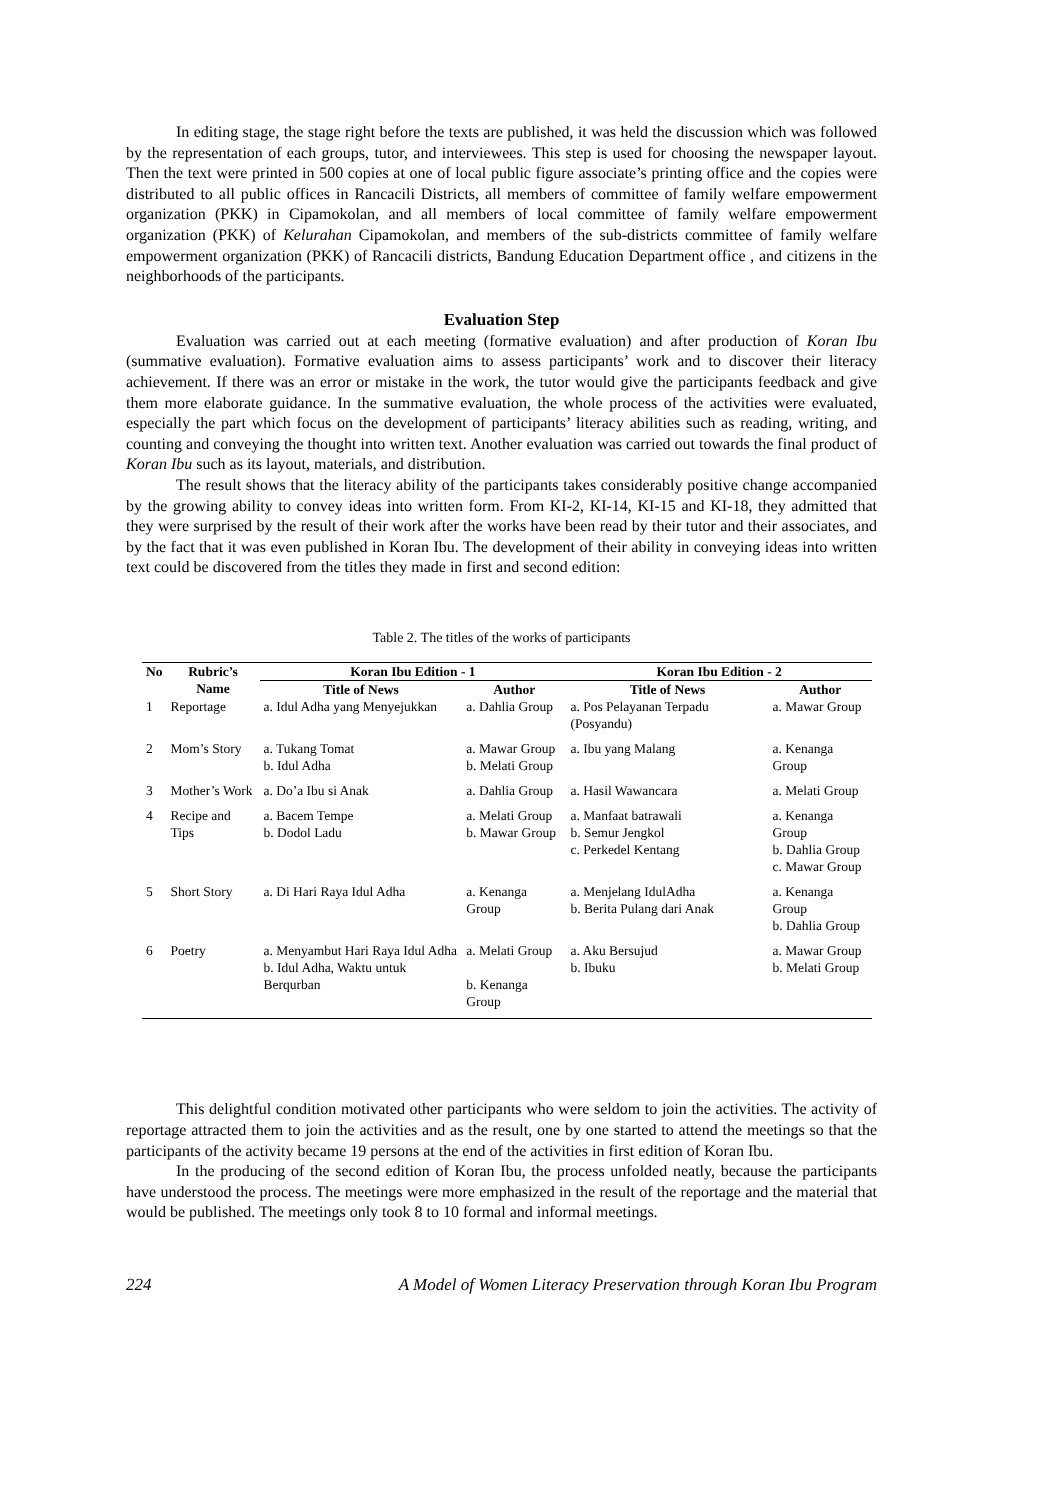In editing stage, the stage right before the texts are published, it was held the discussion which was followed by the representation of each groups, tutor, and interviewees. This step is used for choosing the newspaper layout. Then the text were printed in 500 copies at one of local public figure associate’s printing office and the copies were distributed to all public offices in Rancacili Districts, all members of committee of family welfare empowerment organization (PKK) in Cipamokolan, and all members of local committee of family welfare empowerment organization (PKK) of Kelurahan Cipamokolan, and members of the sub-districts committee of family welfare empowerment organization (PKK) of Rancacili districts, Bandung Education Department office , and citizens in the neighborhoods of the participants.
Evaluation Step
Evaluation was carried out at each meeting (formative evaluation) and after production of Koran Ibu (summative evaluation). Formative evaluation aims to assess participants’ work and to discover their literacy achievement. If there was an error or mistake in the work, the tutor would give the participants feedback and give them more elaborate guidance. In the summative evaluation, the whole process of the activities were evaluated, especially the part which focus on the development of participants’ literacy abilities such as reading, writing, and counting and conveying the thought into written text. Another evaluation was carried out towards the final product of Koran Ibu such as its layout, materials, and distribution.
The result shows that the literacy ability of the participants takes considerably positive change accompanied by the growing ability to convey ideas into written form. From KI-2, KI-14, KI-15 and KI-18, they admitted that they were surprised by the result of their work after the works have been read by their tutor and their associates, and by the fact that it was even published in Koran Ibu. The development of their ability in conveying ideas into written text could be discovered from the titles they made in first and second edition:
Table 2. The titles of the works of participants
| No | Rubric’s Name | Koran Ibu Edition - 1 | | Koran Ibu Edition - 2 | |
| --- | --- | --- | --- | --- | --- |
| | | Title of News | Author | Title of News | Author |
| 1 | Reportage | a. Idul Adha yang Menyejukkan | a. Dahlia Group | a. Pos Pelayanan Terpadu (Posyandu) | a. Mawar Group |
| 2 | Mom’s Story | a. Tukang Tomat b. Idul Adha | a. Mawar Group b. Melati Group | a. Ibu yang Malang | a. Kenanga Group |
| 3 | Mother’s Work | a. Do’a Ibu si Anak | a. Dahlia Group | a. Hasil Wawancara | a. Melati Group |
| 4 | Recipe and Tips | a. Bacem Tempe b. Dodol Ladu | a. Melati Group b. Mawar Group | a. Manfaat batrawali b. Semur Jengkol c. Perkedel Kentang | a. Kenanga Group b. Dahlia Group c. Mawar Group |
| 5 | Short Story | a. Di Hari Raya Idul Adha | a. Kenanga Group | a. Menjelang IdulAdha b. Berita Pulang dari Anak | a. Kenanga Group b. Dahlia Group |
| 6 | Poetry | a. Menyambut Hari Raya Idul Adha b. Idul Adha, Waktu untuk Berqurban | a. Melati Group b. Kenanga Group | a. Aku Bersujud b. Ibuku | a. Mawar Group b. Melati Group |
This delightful condition motivated other participants who were seldom to join the activities. The activity of reportage attracted them to join the activities and as the result, one by one started to attend the meetings so that the participants of the activity became 19 persons at the end of the activities in first edition of Koran Ibu.
In the producing of the second edition of Koran Ibu, the process unfolded neatly, because the participants have understood the process. The meetings were more emphasized in the result of the reportage and the material that would be published. The meetings only took 8 to 10 formal and informal meetings.
224 A Model of Women Literacy Preservation through Koran Ibu Program